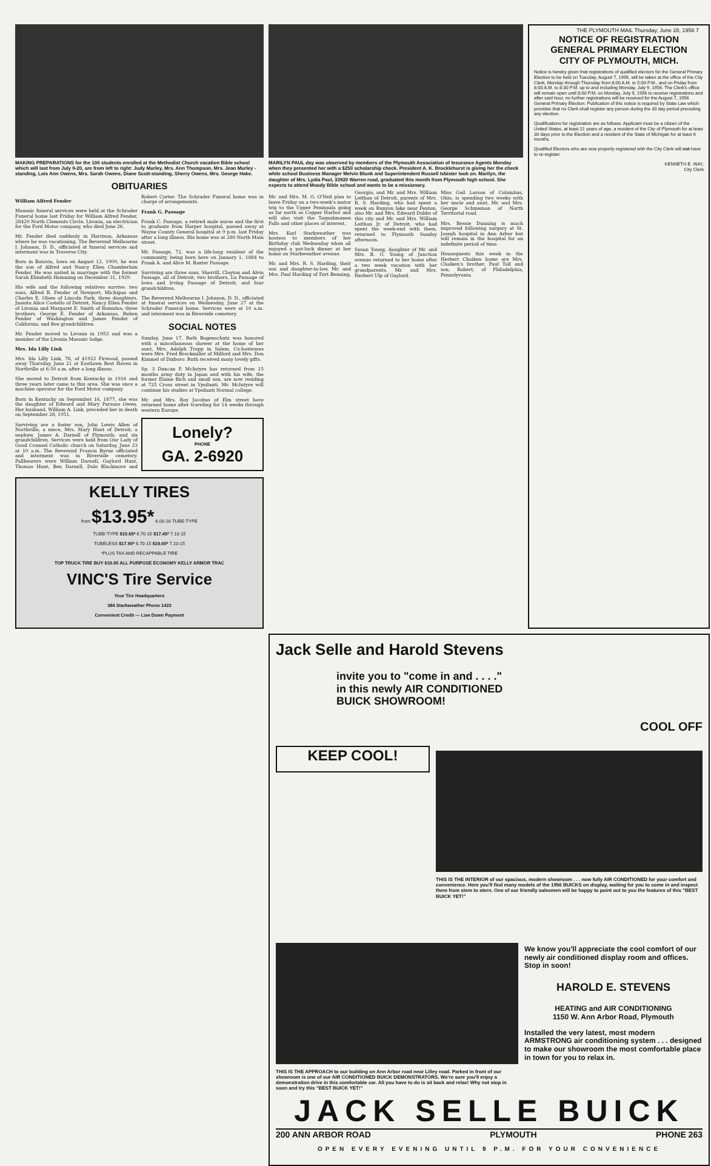THE PLYMOUTH MAIL Thursday, June 28, 1956 7
MAKING PREPARATIONS for the 100 students enrolled at the Methodist Church vacation Bible school which will last from July 9-20, are from left to right: Judy Murley, Mrs. Ann Thompson, Mrs. Jean Murley - standing, Lois Ann Owens, Mrs. Sarah Owens, Diane Scott-standing, Sherry Owens, Mrs. George Hake.
OBITUARIES
William Alfred Fender
Masonic funeral services were held at the Schrader Funeral home last Friday for William Alfred Fender, 28429 North Clements Circle, Livonia, an electrician for the Ford Motor company, who died June 26.
Mr. Fender died suddenly in Harrison, Arkansas where he was vacationing. The Reverend Melbourne I. Johnson, D. D., officiated at funeral services and interment was in Traverse City.
Born in Batavia, Iowa on August 12, 1900, he was the son of Alfred and Nancy Ellen Chamberlain Fender. He was united in marriage with the former Sarah Elizabeth Hemming on December 31, 1929.
His wife and the following relatives survive: two sons, Alfred R. Fender of Newport, Michigan and Charles E. Olsen of Lincoln Park; three daughters, Juanita Alice Castello of Detroit, Nancy Ellen Fender of Livonia and Margaret E. Smith of Romulus; three brothers, George E. Fender of Arkansas, Ruben Fender of Washington and James Fender of California; and five grandchildren.
Mr. Fender moved to Livonia in 1953 and was a member of the Livonia Masonic lodge.
Mrs. Ida Lilly Link
Mrs. Ida Lilly Link, 78, of 41922 Firwood, passed away Thursday, June 21 at Eastlawn Rest Haven in Northville at 6:50 a.m. after a long illness.
She moved to Detroit from Kentucky in 1916 and three years later came to this area. She was once a machine operator for the Ford Motor company.
Born in Kentucky on September 16, 1877, she was the daughter of Edward and Mary Parsons Owen. Her husband, William A. Link, preceded her in death on September 28, 1951.
Surviving are a foster son, John Lewis Allen of Northville; a niece, Mrs. Mary Hunt of Detroit; a nephew, James A. Darnell of Plymouth; and six grandchildren. Services were held from Our Lady of Good Counsel Catholic church on Saturday, June 23 at 10 a.m. The Reverend Francis Byrne officiated and interment was in Riverside cemetery. Pallbearers were William Darnell, Gaylord Hunt, Thomas Hunt, Ben Darnell, Dale Blackmore and Robert Carter. The Schrader Funeral home was in charge of arrangements.
Frank G. Passage
Frank C. Passage, a retired male nurse and the first to graduate from Harper hospital, passed away at Wayne County General hospital at 9 p.m. last Friday after a long illness. His home was at 280 North Main street.
Mr. Passage, 72, was a life-long resident of the community, being born here on January 1, 1884 to Frank A. and Alice M. Baxter Passage.
Surviving are three sons, Sherrill, Clayton and Alvin Passage, all of Detroit; two brothers, Lu Passage of Iowa and Irving Passage of Detroit; and four grandchildren.
The Reverend Melbourne I. Johnson, D. D., officiated at funeral services on Wednesday, June 27 at the Schrader Funeral home. Services were at 10 a.m. and interment was in Riverside cemetery.
SOCIAL NOTES
Sunday, June 17, Ruth Bogenschutz was honored with a miscellaneous shower at the home of her aunt, Mrs. Adolph Trapp in Salem. Co-hostesses were Mrs. Fred Brockmiller of Milford and Mrs. Don Kimmel of Dixboro. Ruth received many lovely gifts.
Sp. 3 Duncan P. McIntyre has returned from 15 months army duty in Japan and with his wife, the former Elaine Rich and small son, are now residing at 725 Cross street in Ypsilanti. Mr. McIntyre will continue his studies at Ypsilanti Normal college.
Mr. and Mrs. Roy Jacobus of Elm street have returned home after traveling for 14 weeks through western Europe.
Lonely?
PHONE
GA. 2-6920
KELLY TIRES
from $13.95* 6.00-16 TUBE-TYPE
TUBE-TYPE $15.65* 6.70-15 $17.45* 7.10-15
TUBELESS $17.95* 6.70-15 $19.65* 7.10-15
*PLUS TAX AND RECAPPABLE TIRE
TOP TRUCK TIRE BUY $19.95 ALL PURPOSE ECONOMY KELLY ARMOR TRAC
VINC'S Tire Service
Your Tire Headquarters
384 Starkweather Phone 1423
Convenient Credit — Low Down Payment
MARILYN PAUL day was observed by members of the Plymouth Association of Insurance Agents Monday when they presented her with a $250 scholarship check. President A. K. Brocklehurst is giving her the check while school Business Manager Melvin Blunk and Superintendent Russell Isbister look on. Marilyn, the daughter of Mrs. Lydia Paul, 33920 Warren road, graduated this month from Plymouth high school. She expects to attend Moody Bible school and wants to be a missionary.
Mr. and Mrs. M. G. O'Neil plan to leave Friday on a two-week's motor trip to the Upper Peninsula going as far north as Copper Harbor and will also visit the Taquahmanen Falls and other places of interest.
Mrs. Karl Starkweather was hostess to members of her Birthday club Wednesday when all enjoyed a pot-luck dinner at her home on Starkweather avenue.
Mr. and Mrs. R. S. Harding, their son and daughter-in-law, Mr. and Mrs. Paul Harding of Fort Benning, Georgia, and Mr. and Mrs. William Leithan of Detroit, parents of Mrs. R. S. Harding, who had spent a week on Runyon lake near Fenton, also Mr. and Mrs. Edward Dobbs of this city and Mr. and Mrs. William Leithan Jr. of Detroit, who had spent the week-end with them, returned to Plymouth Sunday afternoon.
Susan Young, daughter of Mr. and Mrs. B. G. Young of Junction avenue returned to her home after a two week vacation with her grandparents, Mr. and Mrs. Herbert Ulp of Gaylord.
Miss Gail Larson of Columbus, Ohio, is spending two weeks with her uncle and aunt, Mr. and Mrs. George Schmeman of North Territorial road.
Mrs. Bessie Dunning is much improved following surgery at St. Joseph hospital in Ann Arbor but will remain in the hospital for an indefinite period of time.
Houseguests this week in the Herbert Chaiken home are Mrs. Chaiken's brother, Paul Toll and son, Robert, of Philadelphia, Pennslyvania.
NOTICE OF REGISTRATION
GENERAL PRIMARY ELECTION
CITY OF PLYMOUTH, MICH.
Notice is hereby given that registrations of qualified electors for the General Primary Election to be held on Tuesday, August 7, 1956, will be taken at the office of the City Clerk, Monday through Thursday from 8:00 A.M. to 5:00 P.M., and on Friday from 8:00 A.M. to 8:30 P.M. up to and including Monday, July 9, 1956. The Clerk's office will remain open until 8:00 P.M. on Monday, July 9, 1956 to receive registrations and after said hour, no further registrations will be received for the August 7, 1956 General Primary Election. Publication of this notice is required by State Law which provides that no Clerk shall register any person during the 30 day period preceding any election.
Qualifications for registration are as follows: Applicant must be a citizen of the United States, at least 21 years of age, a resident of the City of Plymouth for at least 30 days prior to the Election and a resident of the State of Michigan for at least 6 months.
Qualified Electors who are now properly registered with the City Clerk will not have to re-register.
KENNETH E. WAY,
City Clerk
Jack Selle and Harold Stevens
invite you to "come in and . . . ."
in this newly AIR CONDITIONED
BUICK SHOWROOM!
COOL OFF
KEEP COOL!
THIS IS THE INTERIOR of our spacious, modern showroom . . . now fully AIR CONDITIONED for your comfort and convenience. Here you'll find many models of the 1956 BUICKS on display, waiting for you to come in and inspect them from stem to stern. One of our friendly salesmen will be happy to point out to you the features of this "BEST BUICK YET!"
THIS IS THE APPROACH to our building on Ann Arbor road near Lilley road. Parked in front of our showroom is one of our AIR CONDITIONED BUICK DEMONSTRATORS. We're sure you'll enjoy a demonstration drive in this comfortable car. All you have to do is sit back and relax! Why not stop in soon and try this "BEST BUICK YET!"
We know you'll appreciate the cool comfort of our newly air conditioned display room and offices. Stop in soon!
HAROLD E. STEVENS
HEATING and AIR CONDITIONING
1150 W. Ann Arbor Road, Plymouth
Installed the very latest, most modern ARMSTRONG air conditioning system . . . designed to make our showroom the most comfortable place in town for you to relax in.
JACK SELLE BUICK
200 ANN ARBOR ROAD PLYMOUTH PHONE 263
OPEN EVERY EVENING UNTIL 9 P.M. FOR YOUR CONVENIENCE